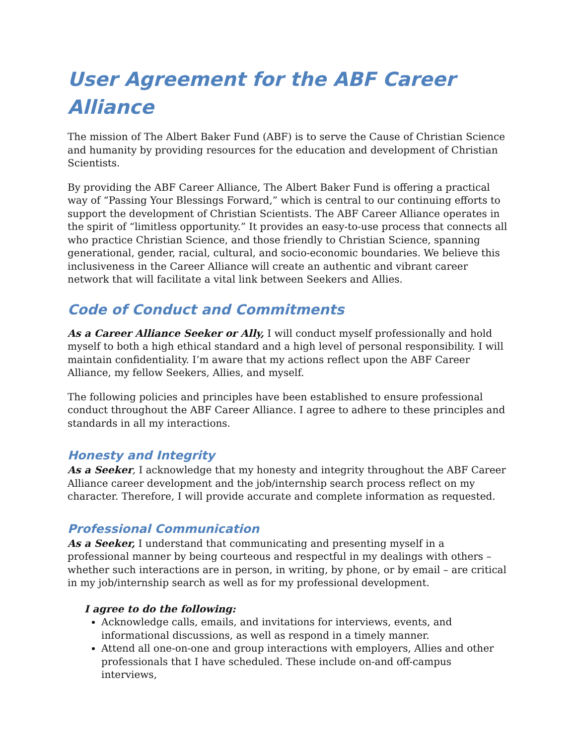User Agreement for the ABF Career Alliance
The mission of The Albert Baker Fund (ABF) is to serve the Cause of Christian Science and humanity by providing resources for the education and development of Christian Scientists.
By providing the ABF Career Alliance, The Albert Baker Fund is offering a practical way of “Passing Your Blessings Forward,” which is central to our continuing efforts to support the development of Christian Scientists. The ABF Career Alliance operates in the spirit of “limitless opportunity.” It provides an easy-to-use process that connects all who practice Christian Science, and those friendly to Christian Science, spanning generational, gender, racial, cultural, and socio-economic boundaries. We believe this inclusiveness in the Career Alliance will create an authentic and vibrant career network that will facilitate a vital link between Seekers and Allies.
Code of Conduct and Commitments
As a Career Alliance Seeker or Ally, I will conduct myself professionally and hold myself to both a high ethical standard and a high level of personal responsibility. I will maintain confidentiality. I’m aware that my actions reflect upon the ABF Career Alliance, my fellow Seekers, Allies, and myself.
The following policies and principles have been established to ensure professional conduct throughout the ABF Career Alliance. I agree to adhere to these principles and standards in all my interactions.
Honesty and Integrity
As a Seeker, I acknowledge that my honesty and integrity throughout the ABF Career Alliance career development and the job/internship search process reflect on my character. Therefore, I will provide accurate and complete information as requested.
Professional Communication
As a Seeker, I understand that communicating and presenting myself in a professional manner by being courteous and respectful in my dealings with others – whether such interactions are in person, in writing, by phone, or by email – are critical in my job/internship search as well as for my professional development.
I agree to do the following:
Acknowledge calls, emails, and invitations for interviews, events, and informational discussions, as well as respond in a timely manner.
Attend all one-on-one and group interactions with employers, Allies and other professionals that I have scheduled. These include on-and off-campus interviews,